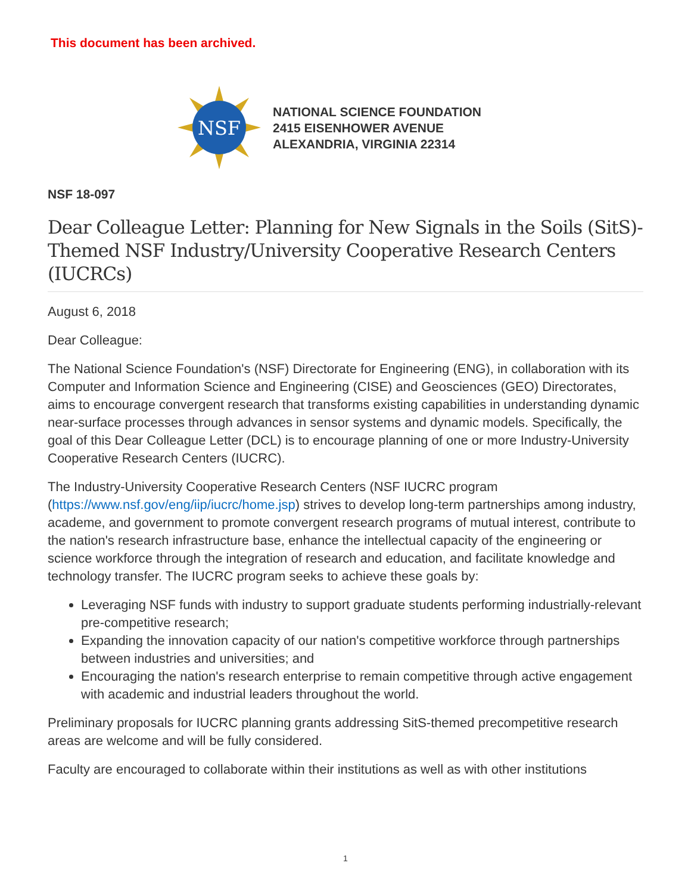This document has been archived.
NSF
NATIONAL SCIENCE FOUNDATION
2415 EISENHOWER AVENUE
ALEXANDRIA, VIRGINIA 22314
NSF 18-097
Dear Colleague Letter: Planning for New Signals in the Soils (SitS)-Themed NSF Industry/University Cooperative Research Centers (IUCRCs)
August 6, 2018
Dear Colleague:
The National Science Foundation's (NSF) Directorate for Engineering (ENG), in collaboration with its Computer and Information Science and Engineering (CISE) and Geosciences (GEO) Directorates, aims to encourage convergent research that transforms existing capabilities in understanding dynamic near-surface processes through advances in sensor systems and dynamic models. Specifically, the goal of this Dear Colleague Letter (DCL) is to encourage planning of one or more Industry-University Cooperative Research Centers (IUCRC).
The Industry-University Cooperative Research Centers (NSF IUCRC program (https://www.nsf.gov/eng/iip/iucrc/home.jsp) strives to develop long-term partnerships among industry, academe, and government to promote convergent research programs of mutual interest, contribute to the nation's research infrastructure base, enhance the intellectual capacity of the engineering or science workforce through the integration of research and education, and facilitate knowledge and technology transfer. The IUCRC program seeks to achieve these goals by:
Leveraging NSF funds with industry to support graduate students performing industrially-relevant pre-competitive research;
Expanding the innovation capacity of our nation's competitive workforce through partnerships between industries and universities; and
Encouraging the nation's research enterprise to remain competitive through active engagement with academic and industrial leaders throughout the world.
Preliminary proposals for IUCRC planning grants addressing SitS-themed precompetitive research areas are welcome and will be fully considered.
Faculty are encouraged to collaborate within their institutions as well as with other institutions
1